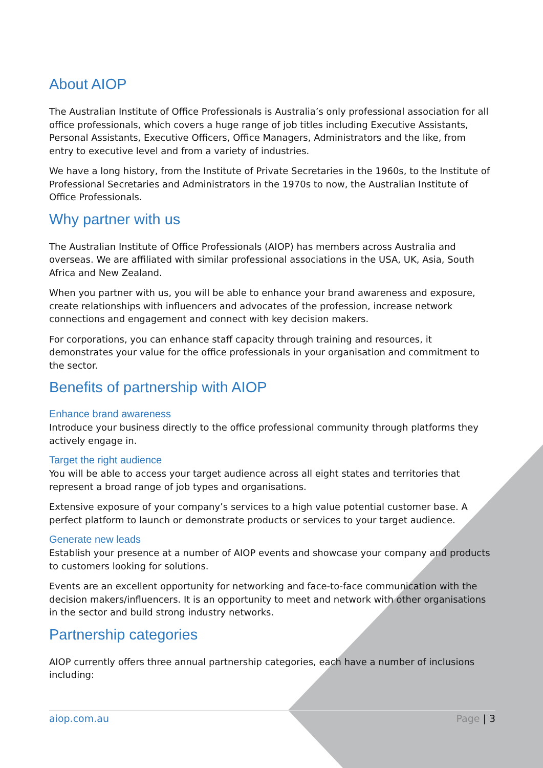About AIOP
The Australian Institute of Office Professionals is Australia’s only professional association for all office professionals, which covers a huge range of job titles including Executive Assistants, Personal Assistants, Executive Officers, Office Managers, Administrators and the like, from entry to executive level and from a variety of industries.
We have a long history, from the Institute of Private Secretaries in the 1960s, to the Institute of Professional Secretaries and Administrators in the 1970s to now, the Australian Institute of Office Professionals.
Why partner with us
The Australian Institute of Office Professionals (AIOP) has members across Australia and overseas. We are affiliated with similar professional associations in the USA, UK, Asia, South Africa and New Zealand.
When you partner with us, you will be able to enhance your brand awareness and exposure, create relationships with influencers and advocates of the profession, increase network connections and engagement and connect with key decision makers.
For corporations, you can enhance staff capacity through training and resources, it demonstrates your value for the office professionals in your organisation and commitment to the sector.
Benefits of partnership with AIOP
Enhance brand awareness
Introduce your business directly to the office professional community through platforms they actively engage in.
Target the right audience
You will be able to access your target audience across all eight states and territories that represent a broad range of job types and organisations.
Extensive exposure of your company’s services to a high value potential customer base. A perfect platform to launch or demonstrate products or services to your target audience.
Generate new leads
Establish your presence at a number of AIOP events and showcase your company and products to customers looking for solutions.
Events are an excellent opportunity for networking and face-to-face communication with the decision makers/influencers. It is an opportunity to meet and network with other organisations in the sector and build strong industry networks.
Partnership categories
AIOP currently offers three annual partnership categories, each have a number of inclusions including:
aiop.com.au Page | 3